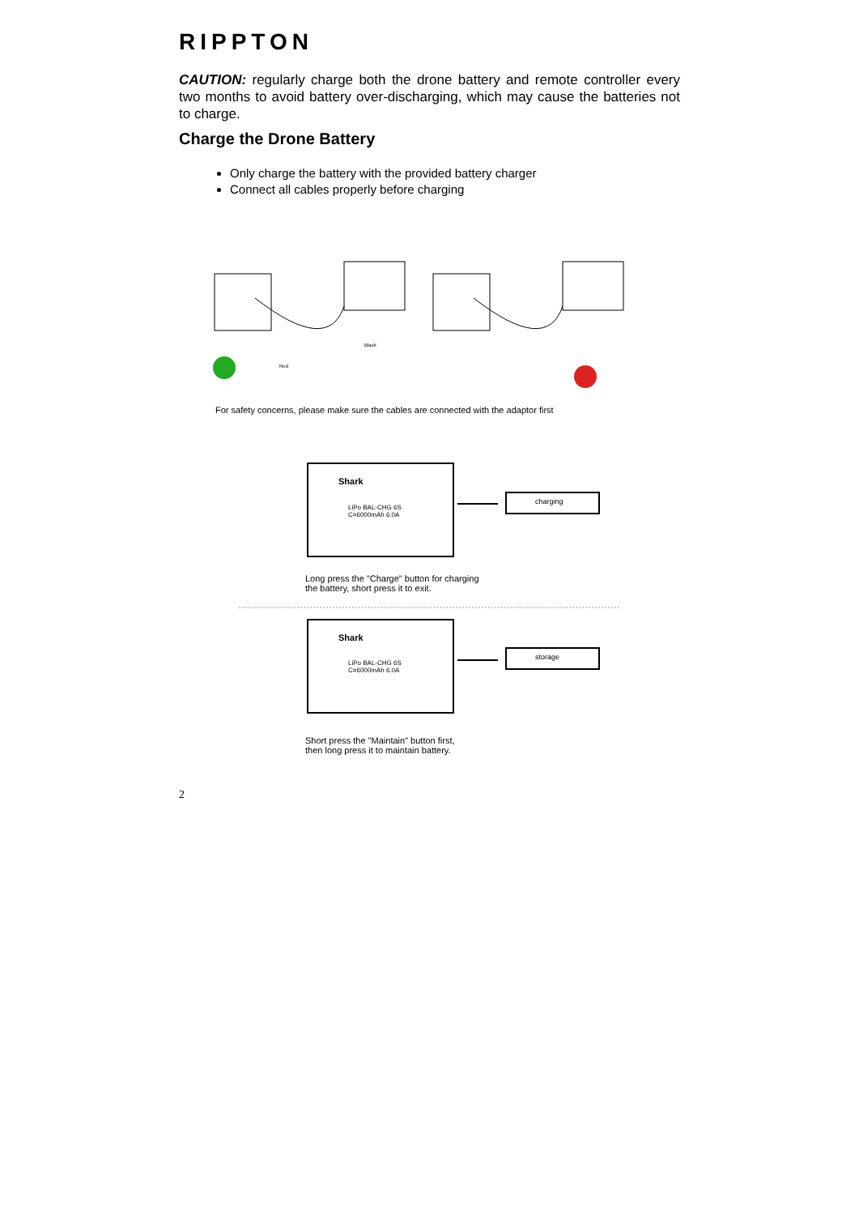RIPPTON
CAUTION: regularly charge both the drone battery and remote controller every two months to avoid battery over-discharging, which may cause the batteries not to charge.
Charge the Drone Battery
Only charge the battery with the provided battery charger
Connect all cables properly before charging
Black
Red
For safety concerns, please make sure the cables are connected with the adaptor first
Shark
LiPo BAL-CHG 6S
C=6000mAh 6.0A
charging
Long press the "Charge" button for charging
the battery, short press it to exit.
Shark
LiPo BAL-CHG 6S
C=6000mAh 6.0A
storage
Short press the "Maintain" button first,
then long press it to maintain battery.
2